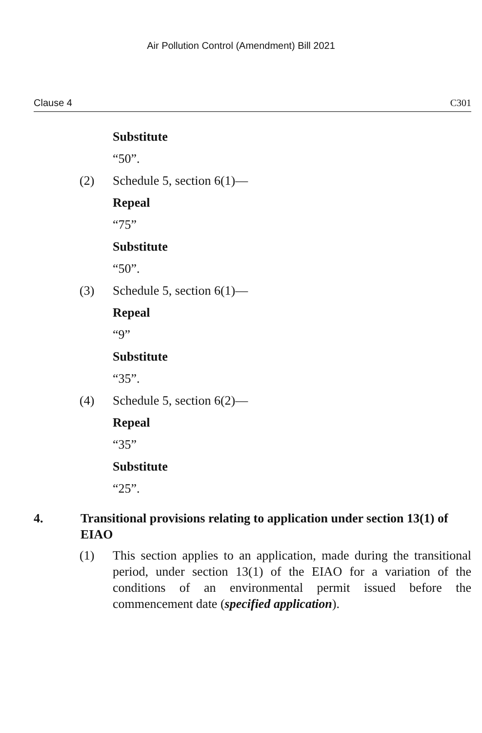Air Pollution Control (Amendment) Bill 2021
Clause 4 C301
Substitute
“50”.
(2) Schedule 5, section 6(1)—
Repeal
“75”
Substitute
“50”.
(3) Schedule 5, section 6(1)—
Repeal
“9”
Substitute
“35”.
(4) Schedule 5, section 6(2)—
Repeal
“35”
Substitute
“25”.
4. Transitional provisions relating to application under section 13(1) of EIAO
(1) This section applies to an application, made during the transitional period, under section 13(1) of the EIAO for a variation of the conditions of an environmental permit issued before the commencement date (specified application).